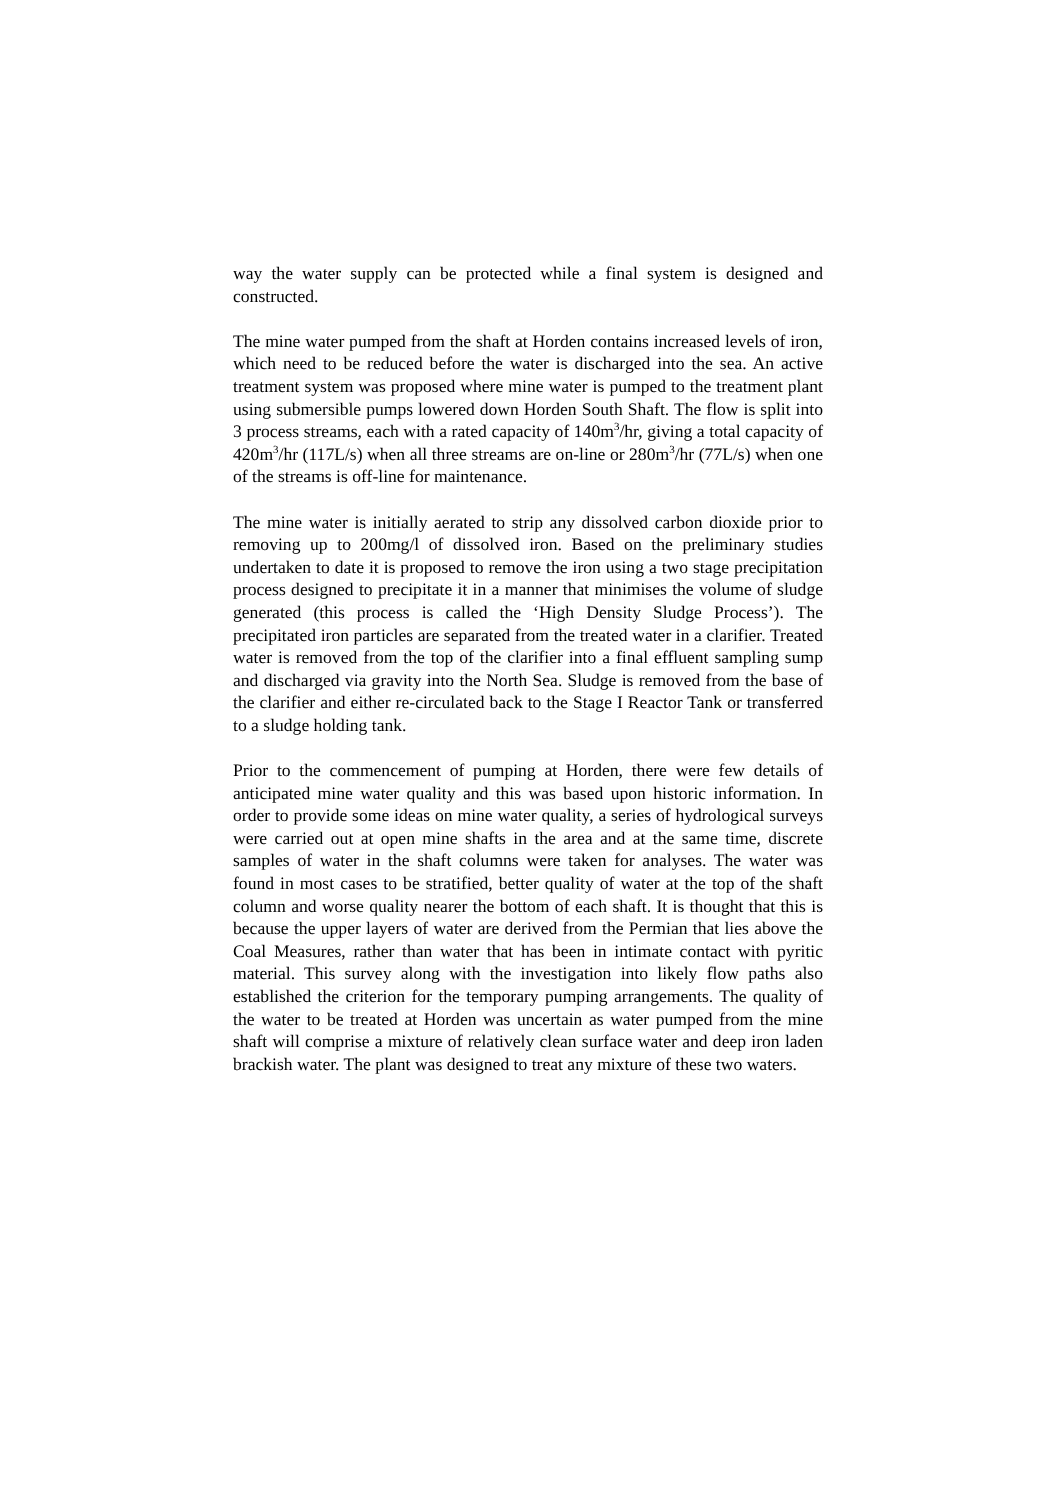way the water supply can be protected while a final system is designed and constructed.
The mine water pumped from the shaft at Horden contains increased levels of iron, which need to be reduced before the water is discharged into the sea. An active treatment system was proposed where mine water is pumped to the treatment plant using submersible pumps lowered down Horden South Shaft. The flow is split into 3 process streams, each with a rated capacity of 140m<sup>3</sup>/hr, giving a total capacity of 420m<sup>3</sup>/hr (117L/s) when all three streams are on-line or 280m<sup>3</sup>/hr (77L/s) when one of the streams is off-line for maintenance.
The mine water is initially aerated to strip any dissolved carbon dioxide prior to removing up to 200mg/l of dissolved iron. Based on the preliminary studies undertaken to date it is proposed to remove the iron using a two stage precipitation process designed to precipitate it in a manner that minimises the volume of sludge generated (this process is called the ‘High Density Sludge Process’). The precipitated iron particles are separated from the treated water in a clarifier. Treated water is removed from the top of the clarifier into a final effluent sampling sump and discharged via gravity into the North Sea. Sludge is removed from the base of the clarifier and either re-circulated back to the Stage I Reactor Tank or transferred to a sludge holding tank.
Prior to the commencement of pumping at Horden, there were few details of anticipated mine water quality and this was based upon historic information. In order to provide some ideas on mine water quality, a series of hydrological surveys were carried out at open mine shafts in the area and at the same time, discrete samples of water in the shaft columns were taken for analyses. The water was found in most cases to be stratified, better quality of water at the top of the shaft column and worse quality nearer the bottom of each shaft. It is thought that this is because the upper layers of water are derived from the Permian that lies above the Coal Measures, rather than water that has been in intimate contact with pyritic material. This survey along with the investigation into likely flow paths also established the criterion for the temporary pumping arrangements. The quality of the water to be treated at Horden was uncertain as water pumped from the mine shaft will comprise a mixture of relatively clean surface water and deep iron laden brackish water. The plant was designed to treat any mixture of these two waters.